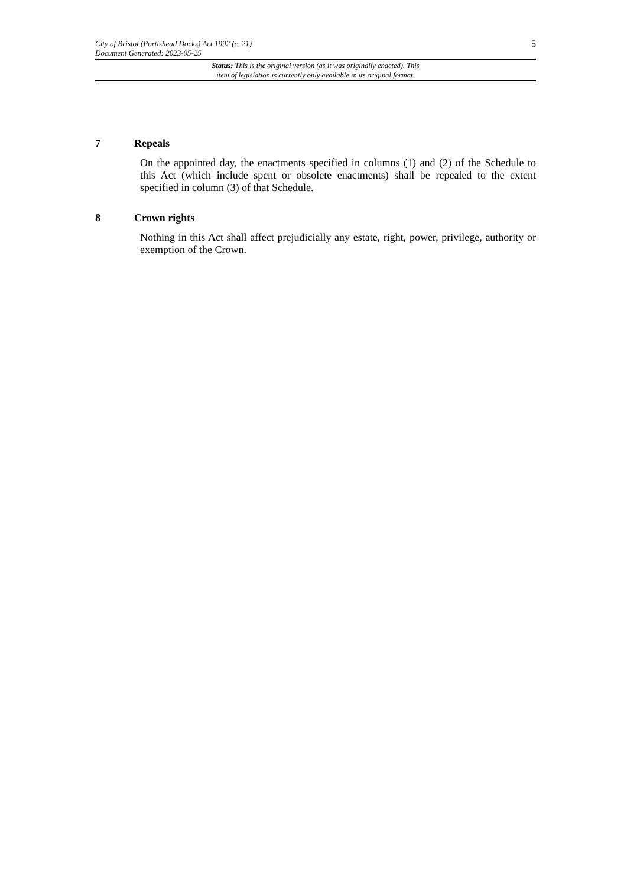City of Bristol (Portishead Docks) Act 1992 (c. 21)
Document Generated: 2023-05-25
5
Status: This is the original version (as it was originally enacted). This
item of legislation is currently only available in its original format.
7 Repeals
On the appointed day, the enactments specified in columns (1) and (2) of the Schedule to this Act (which include spent or obsolete enactments) shall be repealed to the extent specified in column (3) of that Schedule.
8 Crown rights
Nothing in this Act shall affect prejudicially any estate, right, power, privilege, authority or exemption of the Crown.